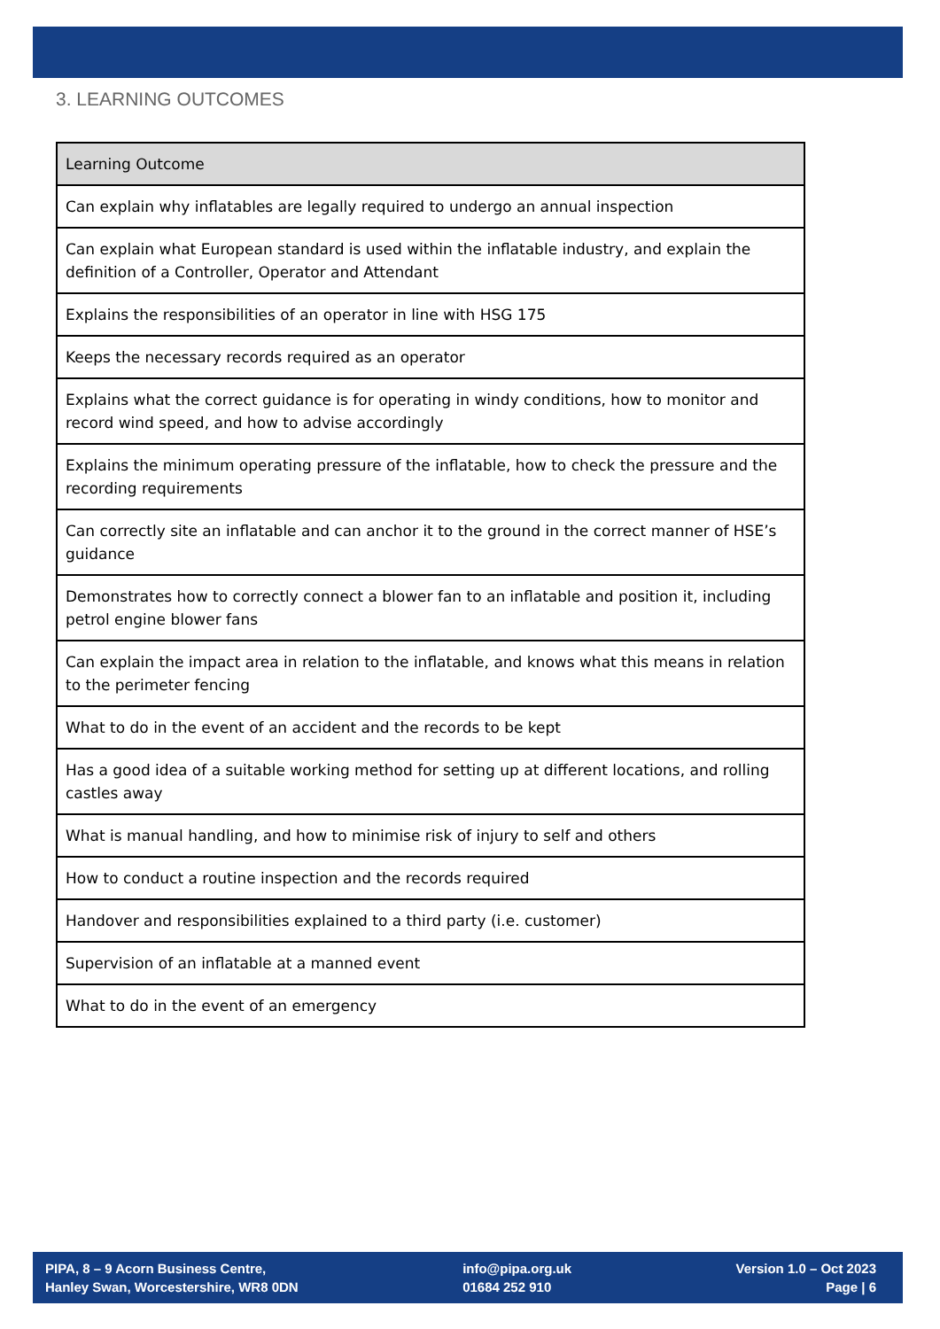3. LEARNING OUTCOMES
| Learning Outcome |
| --- |
| Can explain why inflatables are legally required to undergo an annual inspection |
| Can explain what European standard is used within the inflatable industry, and explain the definition of a Controller, Operator and Attendant |
| Explains the responsibilities of an operator in line with HSG 175 |
| Keeps the necessary records required as an operator |
| Explains what the correct guidance is for operating in windy conditions, how to monitor and record wind speed, and how to advise accordingly |
| Explains the minimum operating pressure of the inflatable, how to check the pressure and the recording requirements |
| Can correctly site an inflatable and can anchor it to the ground in the correct manner of HSE’s guidance |
| Demonstrates how to correctly connect a blower fan to an inflatable and position it, including petrol engine blower fans |
| Can explain the impact area in relation to the inflatable, and knows what this means in relation to the perimeter fencing |
| What to do in the event of an accident and the records to be kept |
| Has a good idea of a suitable working method for setting up at different locations, and rolling castles away |
| What is manual handling, and how to minimise risk of injury to self and others |
| How to conduct a routine inspection and the records required |
| Handover and responsibilities explained to a third party (i.e. customer) |
| Supervision of an inflatable at a manned event |
| What to do in the event of an emergency |
PIPA, 8 – 9 Acorn Business Centre,
Hanley Swan, Worcestershire, WR8 0DN
info@pipa.org.uk
01684 252 910
Version 1.0 – Oct 2023
Page | 6